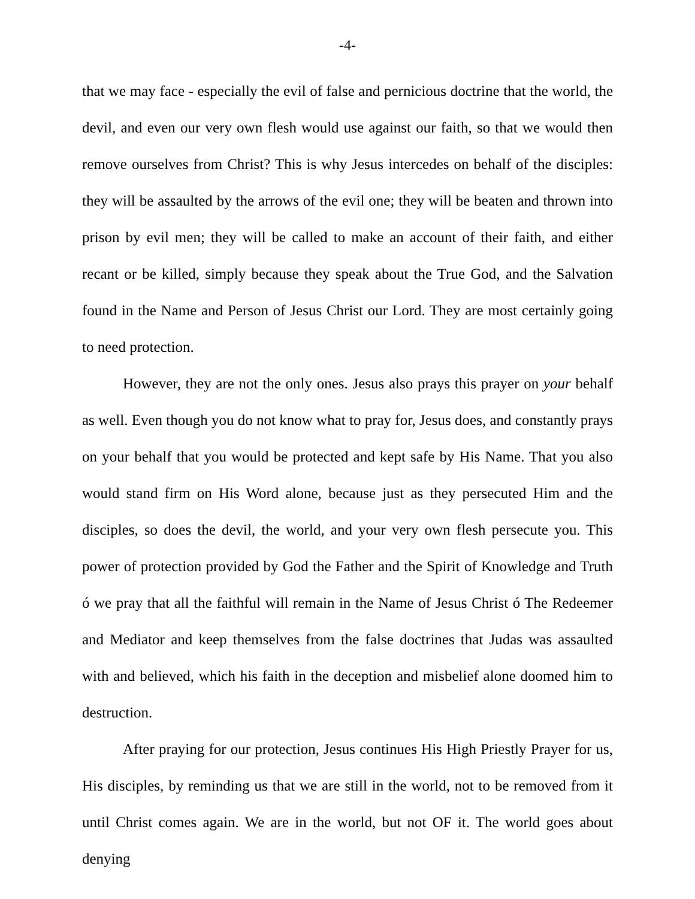-4-
that we may face - especially the evil of false and pernicious doctrine that the world, the devil, and even our very own flesh would use against our faith, so that we would then remove ourselves from Christ? This is why Jesus intercedes on behalf of the disciples: they will be assaulted by the arrows of the evil one; they will be beaten and thrown into prison by evil men; they will be called to make an account of their faith, and either recant or be killed, simply because they speak about the True God, and the Salvation found in the Name and Person of Jesus Christ our Lord. They are most certainly going to need protection.
However, they are not the only ones. Jesus also prays this prayer on your behalf as well. Even though you do not know what to pray for, Jesus does, and constantly prays on your behalf that you would be protected and kept safe by His Name. That you also would stand firm on His Word alone, because just as they persecuted Him and the disciples, so does the devil, the world, and your very own flesh persecute you. This power of protection provided by God the Father and the Spirit of Knowledge and Truth ó we pray that all the faithful will remain in the Name of Jesus Christ ó The Redeemer and Mediator and keep themselves from the false doctrines that Judas was assaulted with and believed, which his faith in the deception and misbelief alone doomed him to destruction.
After praying for our protection, Jesus continues His High Priestly Prayer for us, His disciples, by reminding us that we are still in the world, not to be removed from it until Christ comes again. We are in the world, but not OF it. The world goes about denying